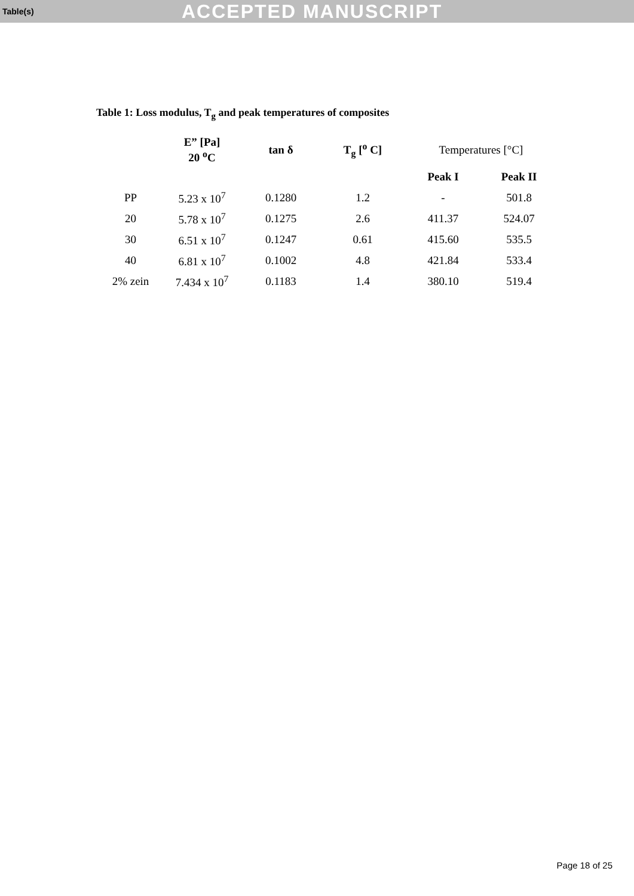Table(s) ACCEPTED MANUSCRIPT
Table 1: Loss modulus, T<sub>g</sub> and peak temperatures of composites
| | E” [Pa] 20 <sup>o</sup>C | tan δ | T<sub>g</sub> [<sup>o</sup> C] | Temperatures [°C] | |
| --- | --- | --- | --- | --- | --- |
| | | | | Peak I | Peak II |
| PP | 5.23 x 10<sup>7</sup> | 0.1280 | 1.2 | - | 501.8 |
| 20 | 5.78 x 10<sup>7</sup> | 0.1275 | 2.6 | 411.37 | 524.07 |
| 30 | 6.51 x 10<sup>7</sup> | 0.1247 | 0.61 | 415.60 | 535.5 |
| 40 | 6.81 x 10<sup>7</sup> | 0.1002 | 4.8 | 421.84 | 533.4 |
| 2% zein | 7.434 x 10<sup>7</sup> | 0.1183 | 1.4 | 380.10 | 519.4 |
Page 18 of 25